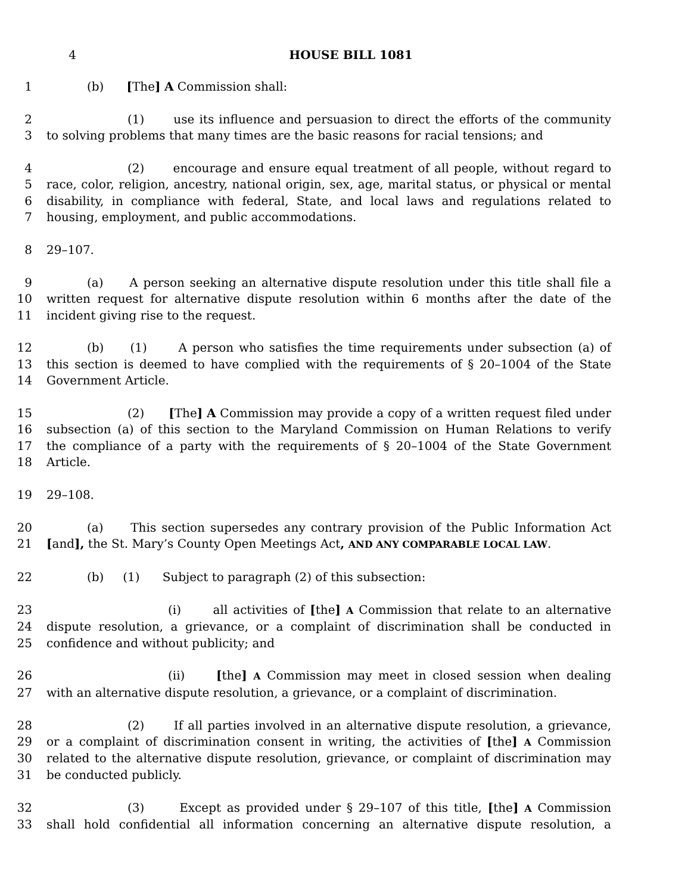4 HOUSE BILL 1081
1 (b) [The] A Commission shall:
2 (1) use its influence and persuasion to direct the efforts of the community
3 to solving problems that many times are the basic reasons for racial tensions; and
4 (2) encourage and ensure equal treatment of all people, without regard to
5 race, color, religion, ancestry, national origin, sex, age, marital status, or physical or mental
6 disability, in compliance with federal, State, and local laws and regulations related to
7 housing, employment, and public accommodations.
8 29–107.
9 (a) A person seeking an alternative dispute resolution under this title shall file a
10 written request for alternative dispute resolution within 6 months after the date of the
11 incident giving rise to the request.
12 (b) (1) A person who satisfies the time requirements under subsection (a) of
13 this section is deemed to have complied with the requirements of § 20–1004 of the State
14 Government Article.
15 (2) [The] A Commission may provide a copy of a written request filed under
16 subsection (a) of this section to the Maryland Commission on Human Relations to verify
17 the compliance of a party with the requirements of § 20–1004 of the State Government
18 Article.
19 29–108.
20 (a) This section supersedes any contrary provision of the Public Information Act
21 [and], the St. Mary’s County Open Meetings Act, AND ANY COMPARABLE LOCAL LAW.
22 (b) (1) Subject to paragraph (2) of this subsection:
23 (i) all activities of [the] A Commission that relate to an alternative
24 dispute resolution, a grievance, or a complaint of discrimination shall be conducted in
25 confidence and without publicity; and
26 (ii) [the] A Commission may meet in closed session when dealing
27 with an alternative dispute resolution, a grievance, or a complaint of discrimination.
28 (2) If all parties involved in an alternative dispute resolution, a grievance,
29 or a complaint of discrimination consent in writing, the activities of [the] A Commission
30 related to the alternative dispute resolution, grievance, or complaint of discrimination may
31 be conducted publicly.
32 (3) Except as provided under § 29–107 of this title, [the] A Commission
33 shall hold confidential all information concerning an alternative dispute resolution, a